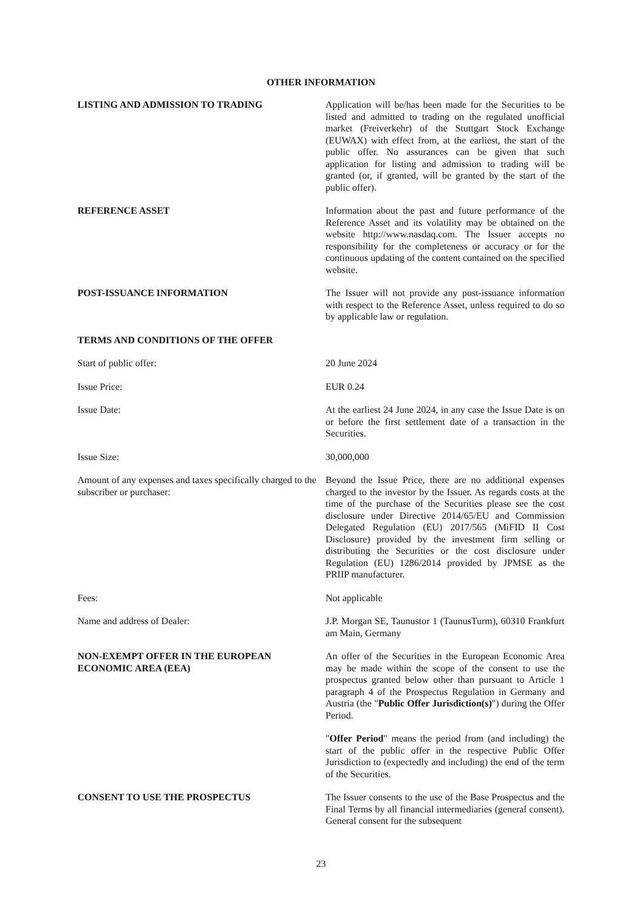OTHER INFORMATION
LISTING AND ADMISSION TO TRADING Application will be/has been made for the Securities to be listed and admitted to trading on the regulated unofficial market (Freiverkehr) of the Stuttgart Stock Exchange (EUWAX) with effect from, at the earliest, the start of the public offer. No assurances can be given that such application for listing and admission to trading will be granted (or, if granted, will be granted by the start of the public offer).
REFERENCE ASSET Information about the past and future performance of the Reference Asset and its volatility may be obtained on the website http://www.nasdaq.com. The Issuer accepts no responsibility for the completeness or accuracy or for the continuous updating of the content contained on the specified website.
POST-ISSUANCE INFORMATION The Issuer will not provide any post-issuance information with respect to the Reference Asset, unless required to do so by applicable law or regulation.
TERMS AND CONDITIONS OF THE OFFER
Start of public offer: 20 June 2024
Issue Price: EUR 0.24
Issue Date: At the earliest 24 June 2024, in any case the Issue Date is on or before the first settlement date of a transaction in the Securities.
Issue Size: 30,000,000
Amount of any expenses and taxes specifically charged to the subscriber or purchaser:
Beyond the Issue Price, there are no additional expenses charged to the investor by the Issuer. As regards costs at the time of the purchase of the Securities please see the cost disclosure under Directive 2014/65/EU and Commission Delegated Regulation (EU) 2017/565 (MiFID II Cost Disclosure) provided by the investment firm selling or distributing the Securities or the cost disclosure under Regulation (EU) 1286/2014 provided by JPMSE as the PRIIP manufacturer.
Fees: Not applicable
Name and address of Dealer: J.P. Morgan SE, Taunustor 1 (TaunusTurm), 60310 Frankfurt am Main, Germany
NON-EXEMPT OFFER IN THE EUROPEAN ECONOMIC AREA (EEA)
An offer of the Securities in the European Economic Area may be made within the scope of the consent to use the prospectus granted below other than pursuant to Article 1 paragraph 4 of the Prospectus Regulation in Germany and Austria (the "Public Offer Jurisdiction(s)") during the Offer Period.
"Offer Period" means the period from (and including) the start of the public offer in the respective Public Offer Jurisdiction to (expectedly and including) the end of the term of the Securities.
CONSENT TO USE THE PROSPECTUS The Issuer consents to the use of the Base Prospectus and the Final Terms by all financial intermediaries (general consent). General consent for the subsequent
23